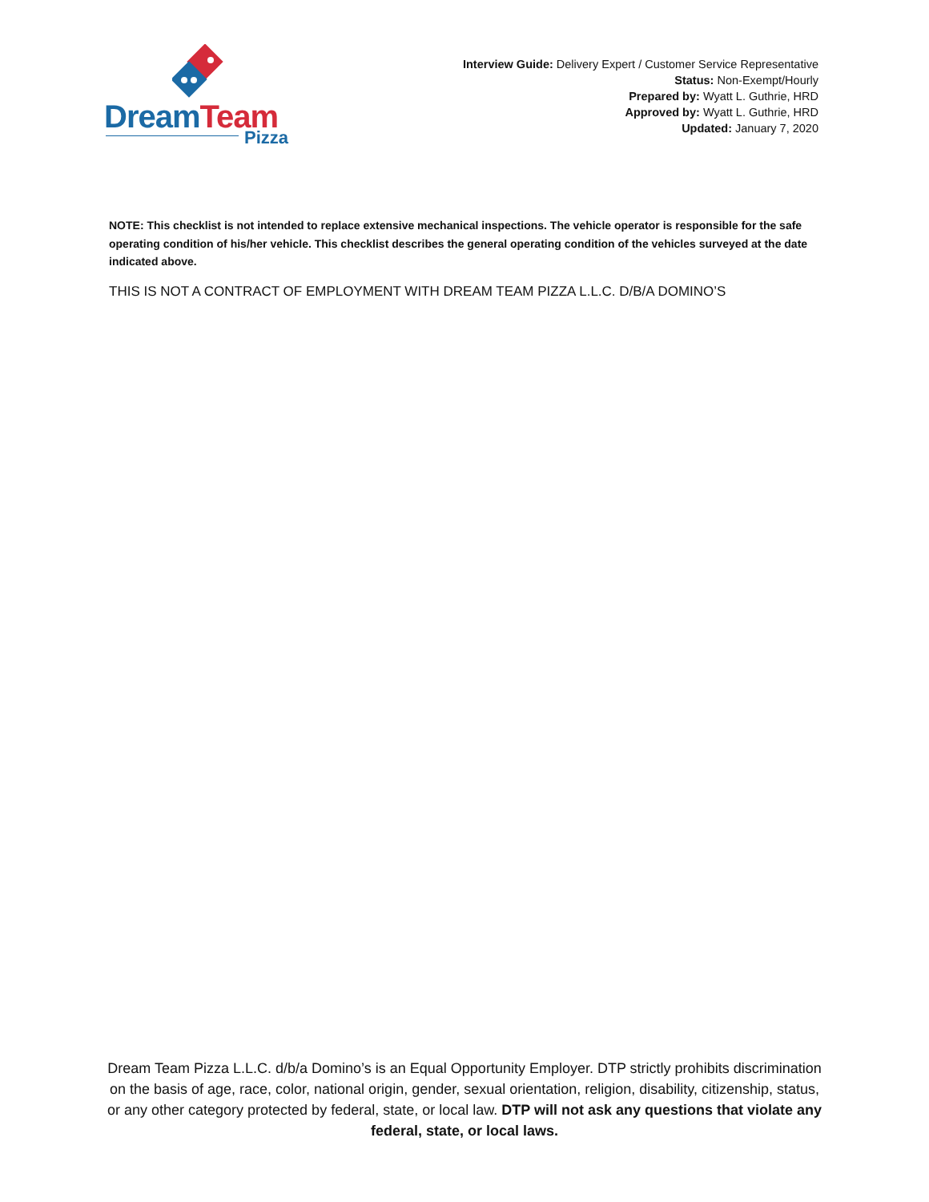DreamTeam
Pizza
Interview Guide: Delivery Expert / Customer Service Representative
Status: Non-Exempt/Hourly
Prepared by: Wyatt L. Guthrie, HRD
Approved by: Wyatt L. Guthrie, HRD
Updated: January 7, 2020
NOTE: This checklist is not intended to replace extensive mechanical inspections. The vehicle operator is responsible for the safe operating condition of his/her vehicle. This checklist describes the general operating condition of the vehicles surveyed at the date indicated above.
THIS IS NOT A CONTRACT OF EMPLOYMENT WITH DREAM TEAM PIZZA L.L.C. D/B/A DOMINO’S
Dream Team Pizza L.L.C. d/b/a Domino’s is an Equal Opportunity Employer. DTP strictly prohibits discrimination on the basis of age, race, color, national origin, gender, sexual orientation, religion, disability, citizenship, status, or any other category protected by federal, state, or local law. DTP will not ask any questions that violate any federal, state, or local laws.